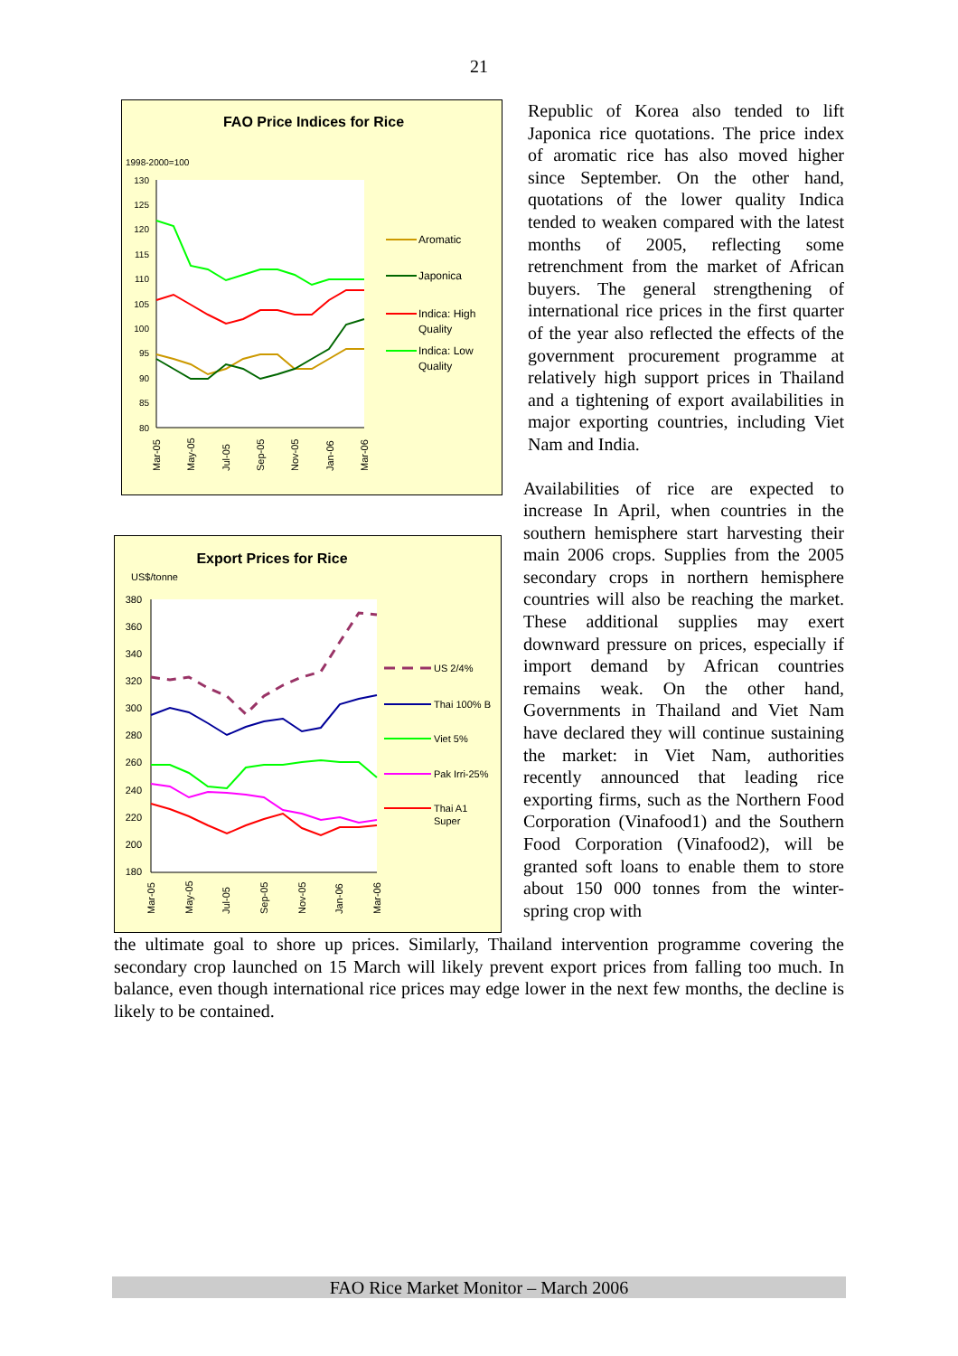21
FAO Price Indices for Rice
1998-2000=100
130
125
120
115
110
105
100
95
90
85
80
Mar-05
May-05
Jul-05
Sep-05
Nov-05
Jan-06
Mar-06
Aromatic
Japonica
Indica: High
Quality
Indica: Low
Quality
Export Prices for Rice
US$/tonne
380
360
340
320
300
280
260
240
220
200
180
Mar-05
May-05
Jul-05
Sep-05
Nov-05
Jan-06
Mar-06
US 2/4%
Thai 100% B
Viet 5%
Pak Irri-25%
Thai A1
Super
Republic of Korea also tended to lift Japonica rice quotations. The price index of aromatic rice has also moved higher since September. On the other hand, quotations of the lower quality Indica tended to weaken compared with the latest months of 2005, reflecting some retrenchment from the market of African buyers. The general strengthening of international rice prices in the first quarter of the year also reflected the effects of the government procurement programme at relatively high support prices in Thailand and a tightening of export availabilities in major exporting countries, including Viet Nam and India.
Availabilities of rice are expected to increase In April, when countries in the southern hemisphere start harvesting their main 2006 crops. Supplies from the 2005 secondary crops in northern hemisphere countries will also be reaching the market. These additional supplies may exert downward pressure on prices, especially if import demand by African countries remains weak. On the other hand, Governments in Thailand and Viet Nam have declared they will continue sustaining the market: in Viet Nam, authorities recently announced that leading rice exporting firms, such as the Northern Food Corporation (Vinafood1) and the Southern Food Corporation (Vinafood2), will be granted soft loans to enable them to store about 150 000 tonnes from the winter-spring crop with
the ultimate goal to shore up prices. Similarly, Thailand intervention programme covering the secondary crop launched on 15 March will likely prevent export prices from falling too much. In balance, even though international rice prices may edge lower in the next few months, the decline is likely to be contained.
FAO Rice Market Monitor – March 2006